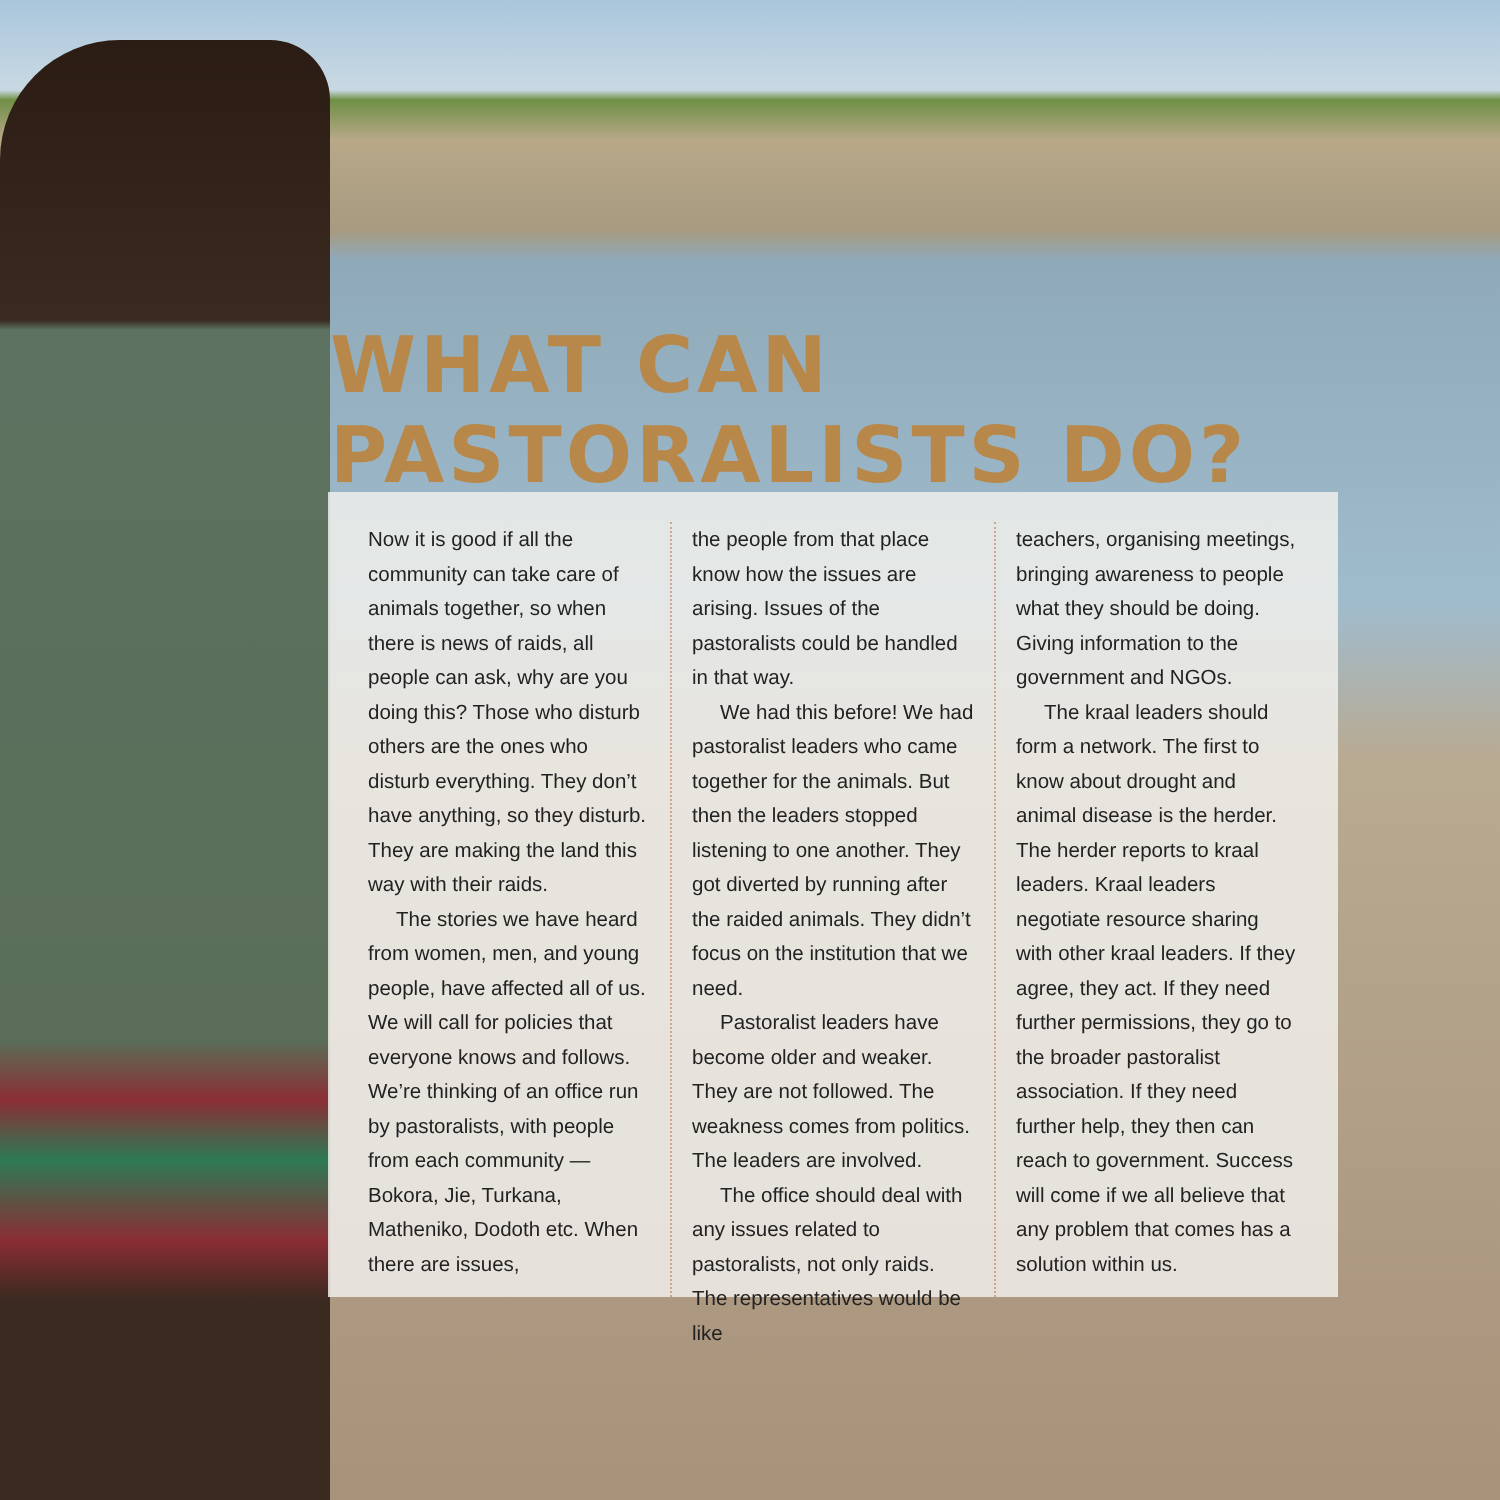WHAT CAN PASTORALISTS DO?
Now it is good if all the community can take care of animals together, so when there is news of raids, all people can ask, why are you doing this? Those who disturb others are the ones who disturb everything. They don’t have anything, so they disturb. They are making the land this way with their raids.
The stories we have heard from women, men, and young people, have affected all of us. We will call for policies that everyone knows and follows. We’re thinking of an office run by pastoralists, with people from each community — Bokora, Jie, Turkana, Matheniko, Dodoth etc. When there are issues,
the people from that place know how the issues are arising. Issues of the pastoralists could be handled in that way.
We had this before! We had pastoralist leaders who came together for the animals. But then the leaders stopped listening to one another. They got diverted by running after the raided animals. They didn’t focus on the institution that we need.
Pastoralist leaders have become older and weaker. They are not followed. The weakness comes from politics. The leaders are involved.
The office should deal with any issues related to pastoralists, not only raids. The representatives would be like
teachers, organising meetings, bringing awareness to people what they should be doing. Giving information to the government and NGOs.
The kraal leaders should form a network. The first to know about drought and animal disease is the herder. The herder reports to kraal leaders. Kraal leaders negotiate resource sharing with other kraal leaders. If they agree, they act. If they need further permissions, they go to the broader pastoralist association. If they need further help, they then can reach to government. Success will come if we all believe that any problem that comes has a solution within us.